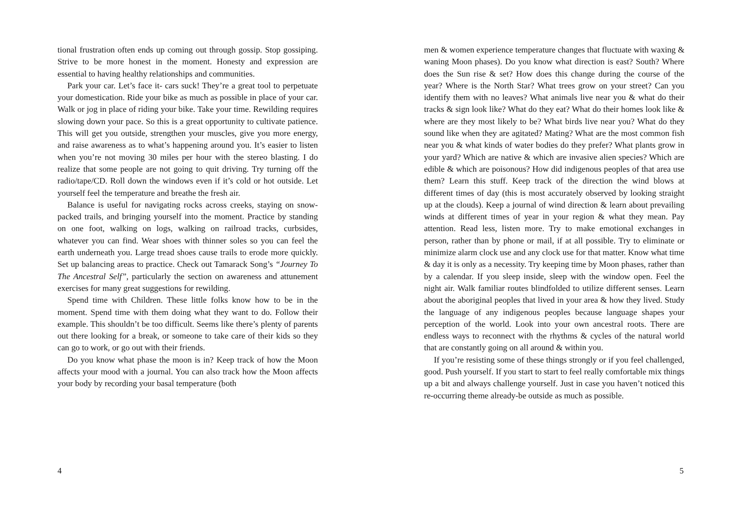tional frustration often ends up coming out through gossip. Stop gossiping. Strive to be more honest in the moment. Honesty and expression are essential to having healthy relationships and communities.
Park your car. Let’s face it- cars suck! They’re a great tool to perpetuate your domestication. Ride your bike as much as possible in place of your car. Walk or jog in place of riding your bike. Take your time. Rewilding requires slowing down your pace. So this is a great opportunity to cultivate patience. This will get you outside, strengthen your muscles, give you more energy, and raise awareness as to what’s happening around you. It’s easier to listen when you’re not moving 30 miles per hour with the stereo blasting. I do realize that some people are not going to quit driving. Try turning off the radio/tape/CD. Roll down the windows even if it’s cold or hot outside. Let yourself feel the temperature and breathe the fresh air.
Balance is useful for navigating rocks across creeks, staying on snow-packed trails, and bringing yourself into the moment. Practice by standing on one foot, walking on logs, walking on railroad tracks, curbsides, whatever you can find. Wear shoes with thinner soles so you can feel the earth underneath you. Large tread shoes cause trails to erode more quickly. Set up balancing areas to practice. Check out Tamarack Song’s “Journey To The Ancestral Self”, particularly the section on awareness and attunement exercises for many great suggestions for rewilding.
Spend time with Children. These little folks know how to be in the moment. Spend time with them doing what they want to do. Follow their example. This shouldn’t be too difficult. Seems like there’s plenty of parents out there looking for a break, or someone to take care of their kids so they can go to work, or go out with their friends.
Do you know what phase the moon is in? Keep track of how the Moon affects your mood with a journal. You can also track how the Moon affects your body by recording your basal temperature (both
4
men & women experience temperature changes that fluctuate with waxing & waning Moon phases). Do you know what direction is east? South? Where does the Sun rise & set? How does this change during the course of the year? Where is the North Star? What trees grow on your street? Can you identify them with no leaves? What animals live near you & what do their tracks & sign look like? What do they eat? What do their homes look like & where are they most likely to be? What birds live near you? What do they sound like when they are agitated? Mating? What are the most common fish near you & what kinds of water bodies do they prefer? What plants grow in your yard? Which are native & which are invasive alien species? Which are edible & which are poisonous? How did indigenous peoples of that area use them? Learn this stuff. Keep track of the direction the wind blows at different times of day (this is most accurately observed by looking straight up at the clouds). Keep a journal of wind direction & learn about prevailing winds at different times of year in your region & what they mean. Pay attention. Read less, listen more. Try to make emotional exchanges in person, rather than by phone or mail, if at all possible. Try to eliminate or minimize alarm clock use and any clock use for that matter. Know what time & day it is only as a necessity. Try keeping time by Moon phases, rather than by a calendar. If you sleep inside, sleep with the window open. Feel the night air. Walk familiar routes blindfolded to utilize different senses. Learn about the aboriginal peoples that lived in your area & how they lived. Study the language of any indigenous peoples because language shapes your perception of the world. Look into your own ancestral roots. There are endless ways to reconnect with the rhythms & cycles of the natural world that are constantly going on all around & within you.
If you’re resisting some of these things strongly or if you feel challenged, good. Push yourself. If you start to start to feel really comfortable mix things up a bit and always challenge yourself. Just in case you haven’t noticed this re-occurring theme already-be outside as much as possible.
5